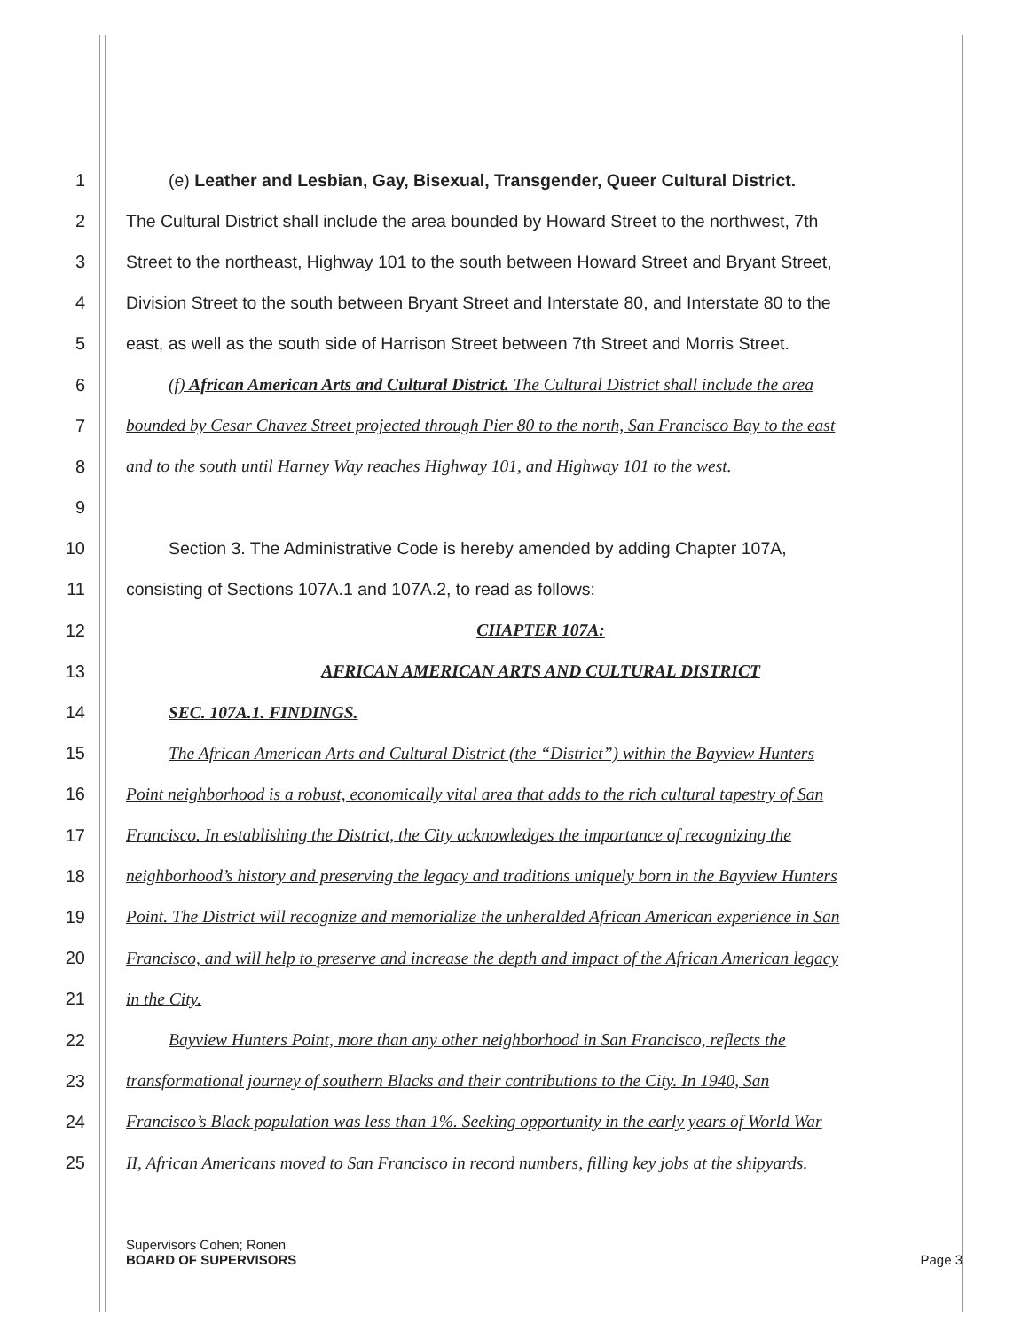1 (e) Leather and Lesbian, Gay, Bisexual, Transgender, Queer Cultural District.
2 The Cultural District shall include the area bounded by Howard Street to the northwest, 7th
3 Street to the northeast, Highway 101 to the south between Howard Street and Bryant Street,
4 Division Street to the south between Bryant Street and Interstate 80, and Interstate 80 to the
5 east, as well as the south side of Harrison Street between 7th Street and Morris Street.
6 (f) African American Arts and Cultural District. The Cultural District shall include the area
7 bounded by Cesar Chavez Street projected through Pier 80 to the north, San Francisco Bay to the east
8 and to the south until Harney Way reaches Highway 101, and Highway 101 to the west.
9
10 Section 3. The Administrative Code is hereby amended by adding Chapter 107A,
11 consisting of Sections 107A.1 and 107A.2, to read as follows:
12 CHAPTER 107A:
13 AFRICAN AMERICAN ARTS AND CULTURAL DISTRICT
14 SEC. 107A.1. FINDINGS.
15 The African American Arts and Cultural District (the “District”) within the Bayview Hunters
16 Point neighborhood is a robust, economically vital area that adds to the rich cultural tapestry of San
17 Francisco. In establishing the District, the City acknowledges the importance of recognizing the
18 neighborhood’s history and preserving the legacy and traditions uniquely born in the Bayview Hunters
19 Point. The District will recognize and memorialize the unheralded African American experience in San
20 Francisco, and will help to preserve and increase the depth and impact of the African American legacy
21 in the City.
22 Bayview Hunters Point, more than any other neighborhood in San Francisco, reflects the
23 transformational journey of southern Blacks and their contributions to the City. In 1940, San
24 Francisco’s Black population was less than 1%. Seeking opportunity in the early years of World War
25 II, African Americans moved to San Francisco in record numbers, filling key jobs at the shipyards.
Supervisors Cohen; Ronen
BOARD OF SUPERVISORS Page 3